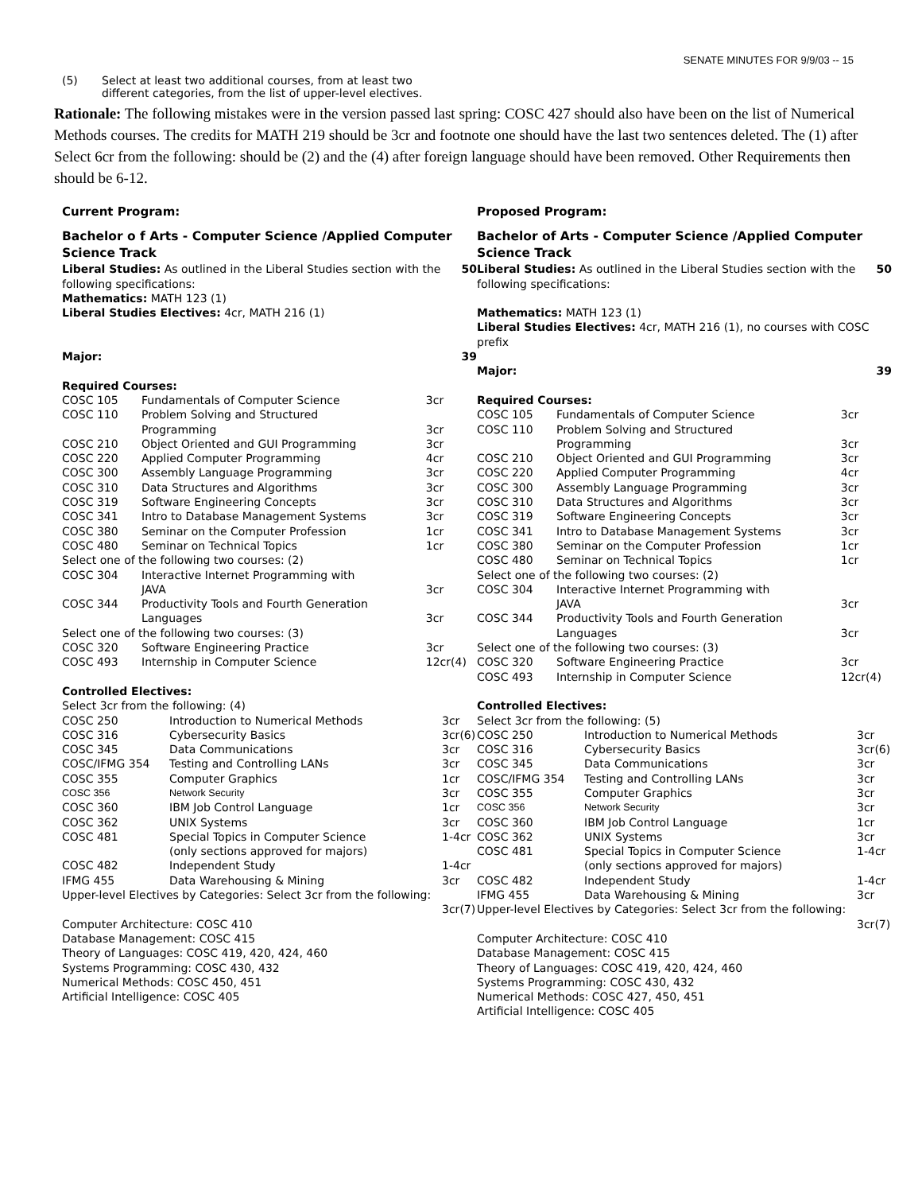SENATE MINUTES FOR 9/9/03 -- 15
(5) Select at least two additional courses, from at least two
different categories, from the list of upper-level electives.
Rationale: The following mistakes were in the version passed last spring: COSC 427 should also have been on the list of Numerical Methods courses. The credits for MATH 219 should be 3cr and footnote one should have the last two sentences deleted. The (1) after Select 6cr from the following: should be (2) and the (4) after foreign language should have been removed. Other Requirements then should be 6-12.
Current Program:
Bachelor o f Arts - Computer Science /Applied Computer Science Track
| Liberal Studies: As outlined in the Liberal Studies section with the following specifications: Mathematics: MATH 123 (1) Liberal Studies Electives: 4cr, MATH 216 (1) | 50 |
| Major: | 39 |
Required Courses:
| COSC 105 | Fundamentals of Computer Science | 3cr |
| COSC 110 | Problem Solving and Structured Programming | 3cr |
| COSC 210 | Object Oriented and GUI Programming | 3cr |
| COSC 220 | Applied Computer Programming | 4cr |
| COSC 300 | Assembly Language Programming | 3cr |
| COSC 310 | Data Structures and Algorithms | 3cr |
| COSC 319 | Software Engineering Concepts | 3cr |
| COSC 341 | Intro to Database Management Systems | 3cr |
| COSC 380 | Seminar on the Computer Profession | 1cr |
| COSC 480 | Seminar on Technical Topics | 1cr |
| Select one of the following two courses: (2) | | |
| COSC 304 | Interactive Internet Programming with JAVA | 3cr |
| COSC 344 | Productivity Tools and Fourth Generation Languages | 3cr |
| Select one of the following two courses: (3) | | |
| COSC 320 | Software Engineering Practice | 3cr |
| COSC 493 | Internship in Computer Science | 12cr(4) |
Controlled Electives:
| Select 3cr from the following: (4) | | |
| COSC 250 | Introduction to Numerical Methods | 3cr |
| COSC 316 | Cybersecurity Basics | 3cr(6) |
| COSC 345 | Data Communications | 3cr |
| COSC/IFMG 354 | Testing and Controlling LANs | 3cr |
| COSC 355 | Computer Graphics | 1cr |
| COSC 356 | Network Security | 3cr |
| COSC 360 | IBM Job Control Language | 1cr |
| COSC 362 | UNIX Systems | 3cr |
| COSC 481 | Special Topics in Computer Science (only sections approved for majors) | 1-4cr |
| COSC 482 | Independent Study | 1-4cr |
| IFMG 455 | Data Warehousing & Mining | 3cr |
| Upper-level Electives by Categories: Select 3cr from the following: | | 3cr(7) |
Computer Architecture: COSC 410
Database Management: COSC 415
Theory of Languages: COSC 419, 420, 424, 460
Systems Programming: COSC 430, 432
Numerical Methods: COSC 450, 451
Artificial Intelligence: COSC 405
Proposed Program:
Bachelor of Arts - Computer Science /Applied Computer Science Track
| Liberal Studies: As outlined in the Liberal Studies section with the following specifications: Mathematics: MATH 123 (1) Liberal Studies Electives: 4cr, MATH 216 (1), no courses with COSC prefix | 50 |
| Major: | 39 |
Required Courses:
| COSC 105 | Fundamentals of Computer Science | 3cr |
| COSC 110 | Problem Solving and Structured Programming | 3cr |
| COSC 210 | Object Oriented and GUI Programming | 3cr |
| COSC 220 | Applied Computer Programming | 4cr |
| COSC 300 | Assembly Language Programming | 3cr |
| COSC 310 | Data Structures and Algorithms | 3cr |
| COSC 319 | Software Engineering Concepts | 3cr |
| COSC 341 | Intro to Database Management Systems | 3cr |
| COSC 380 | Seminar on the Computer Profession | 1cr |
| COSC 480 | Seminar on Technical Topics | 1cr |
| Select one of the following two courses: (2) | | |
| COSC 304 | Interactive Internet Programming with JAVA | 3cr |
| COSC 344 | Productivity Tools and Fourth Generation Languages | 3cr |
| Select one of the following two courses: (3) | | |
| COSC 320 | Software Engineering Practice | 3cr |
| COSC 493 | Internship in Computer Science | 12cr(4) |
Controlled Electives:
| Select 3cr from the following: (5) | | |
| COSC 250 | Introduction to Numerical Methods | 3cr |
| COSC 316 | Cybersecurity Basics | 3cr(6) |
| COSC 345 | Data Communications | 3cr |
| COSC/IFMG 354 | Testing and Controlling LANs | 3cr |
| COSC 355 | Computer Graphics | 3cr |
| COSC 356 | Network Security | 3cr |
| COSC 360 | IBM Job Control Language | 1cr |
| COSC 362 | UNIX Systems | 3cr |
| COSC 481 | Special Topics in Computer Science (only sections approved for majors) | 1-4cr |
| COSC 482 | Independent Study | 1-4cr |
| IFMG 455 | Data Warehousing & Mining | 3cr |
| Upper-level Electives by Categories: Select 3cr from the following: | | 3cr(7) |
Computer Architecture: COSC 410
Database Management: COSC 415
Theory of Languages: COSC 419, 420, 424, 460
Systems Programming: COSC 430, 432
Numerical Methods: COSC 427, 450, 451
Artificial Intelligence: COSC 405